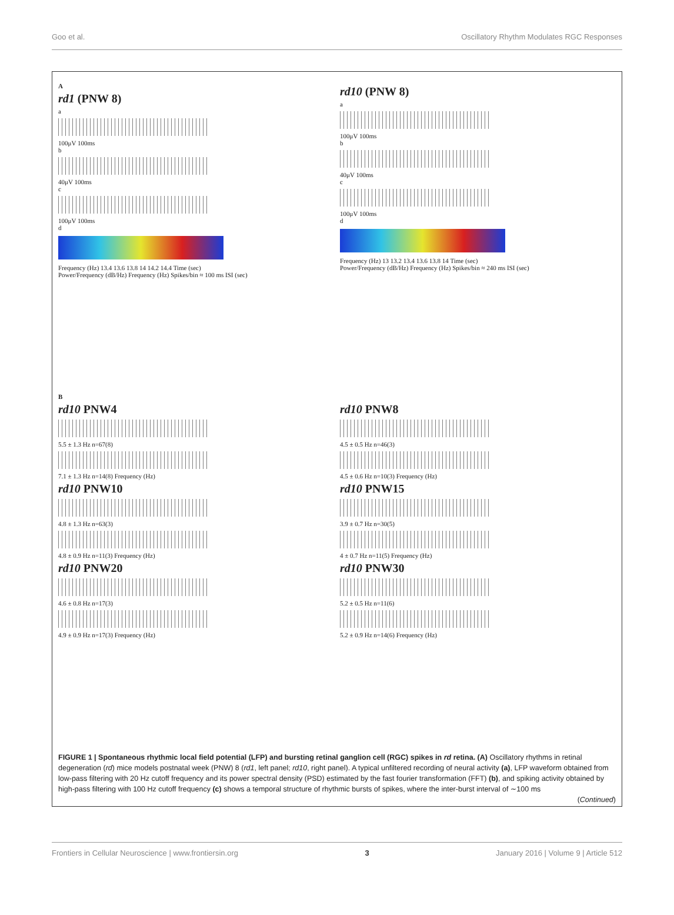Goo et al. Oscillatory Rhythm Modulates RGC Responses
A
rd1 (PNW 8)
a
100μV 100ms
b
40μV 100ms
c
100μV 100ms
d
Frequency (Hz) 13.4 13.6 13.8 14 14.2 14.4 Time (sec)
Power/Frequency (dB/Hz) Frequency (Hz) Spikes/bin ≈ 100 ms ISI (sec)
rd10 (PNW 8)
a
100μV 100ms
b
40μV 100ms
c
100μV 100ms
d
Frequency (Hz) 13 13.2 13.4 13.6 13.8 14 Time (sec)
Power/Frequency (dB/Hz) Frequency (Hz) Spikes/bin ≈ 240 ms ISI (sec)
B
rd10 PNW4
5.5 ± 1.3 Hz n=67(8)
7.1 ± 1.3 Hz n=14(8) Frequency (Hz)
rd10 PNW10
4.8 ± 1.3 Hz n=63(3)
4.8 ± 0.9 Hz n=11(3) Frequency (Hz)
rd10 PNW20
4.6 ± 0.8 Hz n=17(3)
4.9 ± 0.9 Hz n=17(3) Frequency (Hz)
rd10 PNW8
4.5 ± 0.5 Hz n=46(3)
4.5 ± 0.6 Hz n=10(3) Frequency (Hz)
rd10 PNW15
3.9 ± 0.7 Hz n=30(5)
4 ± 0.7 Hz n=11(5) Frequency (Hz)
rd10 PNW30
5.2 ± 0.5 Hz n=11(6)
5.2 ± 0.9 Hz n=14(6) Frequency (Hz)
FIGURE 1 | Spontaneous rhythmic local field potential (LFP) and bursting retinal ganglion cell (RGC) spikes in rd retina. (A) Oscillatory rhythms in retinal degeneration (rd) mice models postnatal week (PNW) 8 (rd1, left panel; rd10, right panel). A typical unfiltered recording of neural activity (a), LFP waveform obtained from low-pass filtering with 20 Hz cutoff frequency and its power spectral density (PSD) estimated by the fast fourier transformation (FFT) (b), and spiking activity obtained by high-pass filtering with 100 Hz cutoff frequency (c) shows a temporal structure of rhythmic bursts of spikes, where the inter-burst interval of ∼100 ms
(Continued)
Frontiers in Cellular Neuroscience | www.frontiersin.org 3 January 2016 | Volume 9 | Article 512